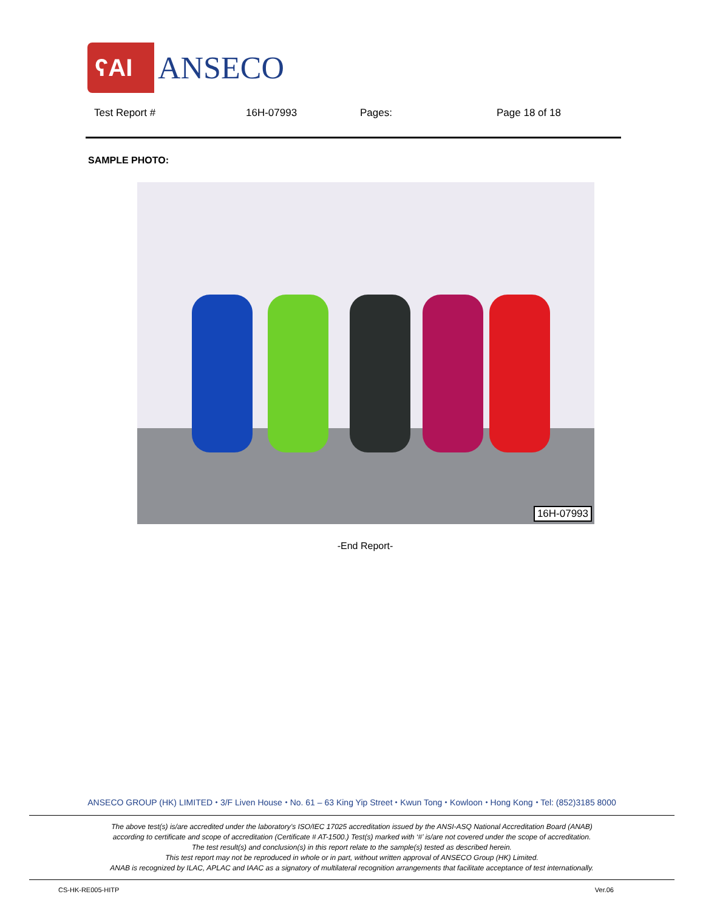ʕAI
ANSECO
Test Report # 16H-07993 Pages: Page 18 of 18
SAMPLE PHOTO:
16H-07993
-End Report-
ANSECO GROUP (HK) LIMITED ⬩ 3/F Liven House ⬩ No. 61 – 63 King Yip Street ⬩ Kwun Tong ⬩ Kowloon ⬩ Hong Kong ⬩ Tel: (852)3185 8000
The above test(s) is/are accredited under the laboratory’s ISO/IEC 17025 accreditation issued by the ANSI-ASQ National Accreditation Board (ANAB)
according to certificate and scope of accreditation (Certificate # AT-1500.) Test(s) marked with ‘#’ is/are not covered under the scope of accreditation.
The test result(s) and conclusion(s) in this report relate to the sample(s) tested as described herein.
This test report may not be reproduced in whole or in part, without written approval of ANSECO Group (HK) Limited.
ANAB is recognized by ILAC, APLAC and IAAC as a signatory of multilateral recognition arrangements that facilitate acceptance of test internationally.
CS-HK-RE005-HITP Ver.06